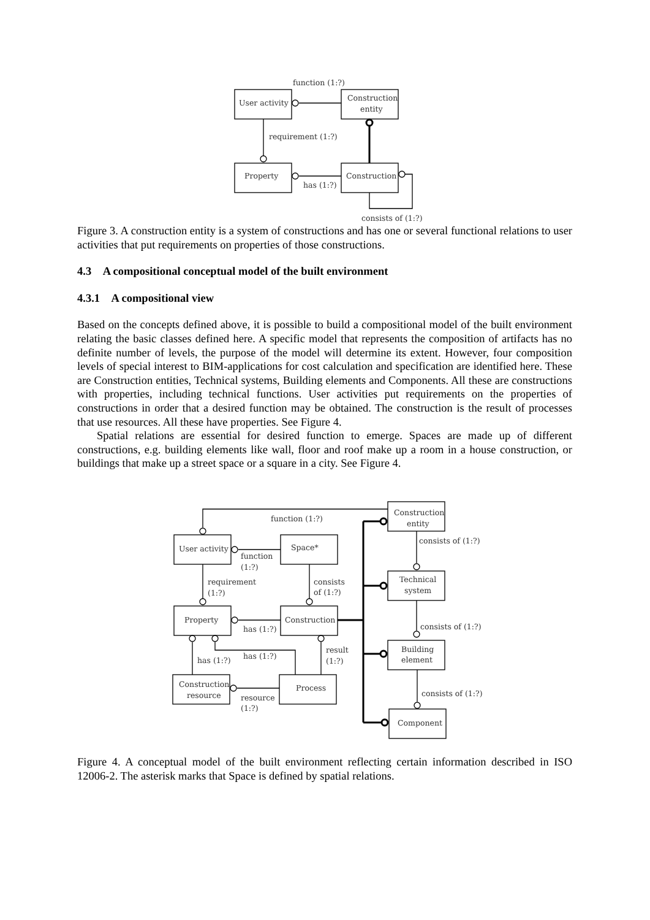function (1:?)
User activity
Construction
entity
requirement (1:?)
Property
Construction
has (1:?)
consists of (1:?)
Figure 3. A construction entity is a system of constructions and has one or several functional relations to user activities that put requirements on properties of those constructions.
4.3 A compositional conceptual model of the built environment
4.3.1 A compositional view
Based on the concepts defined above, it is possible to build a compositional model of the built environment relating the basic classes defined here. A specific model that represents the composition of artifacts has no definite number of levels, the purpose of the model will determine its extent. However, four composition levels of special interest to BIM-applications for cost calculation and specification are identified here. These are Construction entities, Technical systems, Building elements and Components. All these are constructions with properties, including technical functions. User activities put requirements on the properties of constructions in order that a desired function may be obtained. The construction is the result of processes that use resources. All these have properties. See Figure 4.
Spatial relations are essential for desired function to emerge. Spaces are made up of different constructions, e.g. building elements like wall, floor and roof make up a room in a house construction, or buildings that make up a street space or a square in a city. See Figure 4.
Construction
entity
function (1:?)
User activity
Space*
function
(1:?)
consists of (1:?)
requirement
(1:?)
consists
of (1:?)
Technical
system
Property
Construction
has (1:?)
consists of (1:?)
result
(1:?)
Building
element
has (1:?)
has (1:?)
Construction
resource
Process
resource
(1:?)
consists of (1:?)
Component
Figure 4. A conceptual model of the built environment reflecting certain information described in ISO 12006-2. The asterisk marks that Space is defined by spatial relations.